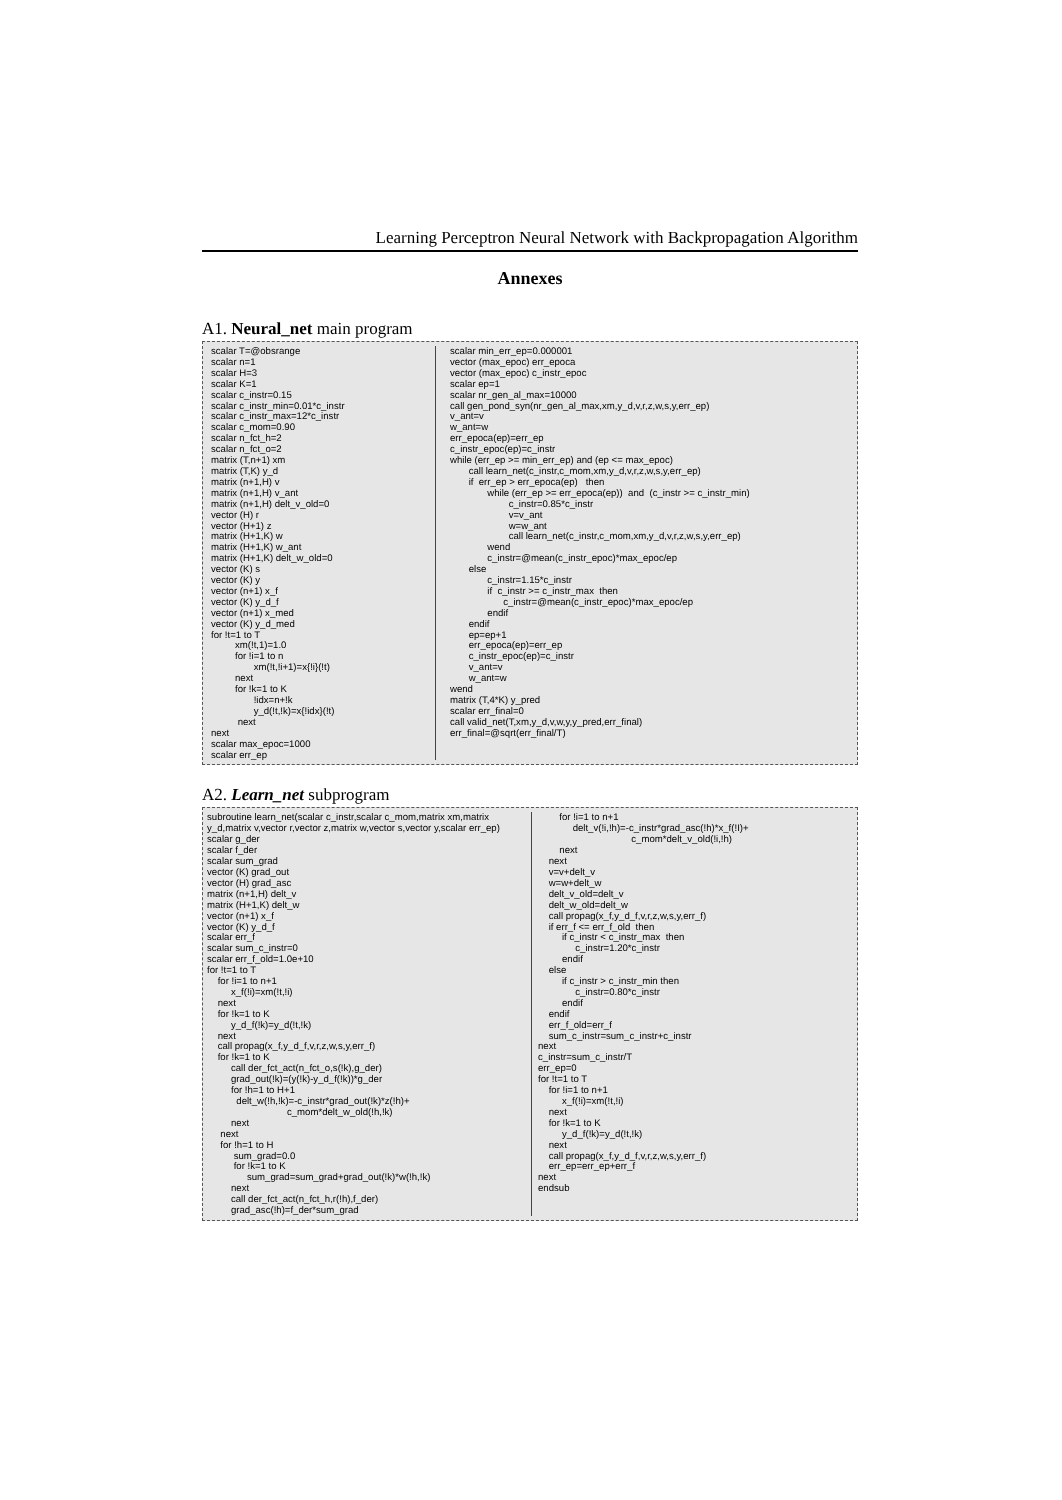Learning Perceptron Neural Network with Backpropagation Algorithm
Annexes
A1. Neural_net main program
scalar T=@obsrange
scalar n=1
scalar H=3
scalar K=1
scalar c_instr=0.15
scalar c_instr_min=0.01*c_instr
scalar c_instr_max=12*c_instr
scalar c_mom=0.90
scalar n_fct_h=2
scalar n_fct_o=2
matrix (T,n+1) xm
matrix (T,K) y_d
matrix (n+1,H) v
matrix (n+1,H) v_ant
matrix (n+1,H) delt_v_old=0
vector (H) r
vector (H+1) z
matrix (H+1,K) w
matrix (H+1,K) w_ant
matrix (H+1,K) delt_w_old=0
vector (K) s
vector (K) y
vector (n+1) x_f
vector (K) y_d_f
vector (n+1) x_med
vector (K) y_d_med
for !t=1 to T
         xm(!t,1)=1.0
         for !i=1 to n
                xm(!t,!i+1)=x{!i}(!t)
         next
         for !k=1 to K
                !idx=n+!k
                y_d(!t,!k)=x{!idx}(!t)
          next
next
scalar max_epoc=1000
scalar err_ep
scalar min_err_ep=0.000001
vector (max_epoc) err_epoca
vector (max_epoc) c_instr_epoc
scalar ep=1
scalar nr_gen_al_max=10000
call gen_pond_syn(nr_gen_al_max,xm,y_d,v,r,z,w,s,y,err_ep)
v_ant=v
w_ant=w
err_epoca(ep)=err_ep
c_instr_epoc(ep)=c_instr
while (err_ep >= min_err_ep) and (ep <= max_epoc)
       call learn_net(c_instr,c_mom,xm,y_d,v,r,z,w,s,y,err_ep)
       if  err_ep > err_epoca(ep)   then
              while (err_ep >= err_epoca(ep))  and  (c_instr >= c_instr_min)
                      c_instr=0.85*c_instr
                      v=v_ant
                      w=w_ant
                      call learn_net(c_instr,c_mom,xm,y_d,v,r,z,w,s,y,err_ep)
              wend
              c_instr=@mean(c_instr_epoc)*max_epoc/ep
       else
              c_instr=1.15*c_instr
              if  c_instr >= c_instr_max  then
                    c_instr=@mean(c_instr_epoc)*max_epoc/ep
              endif
       endif
       ep=ep+1
       err_epoca(ep)=err_ep
       c_instr_epoc(ep)=c_instr
       v_ant=v
       w_ant=w
wend
matrix (T,4*K) y_pred
scalar err_final=0
call valid_net(T,xm,y_d,v,w,y,y_pred,err_final)
err_final=@sqrt(err_final/T)
A2. Learn_net subprogram
subroutine learn_net(scalar c_instr,scalar c_mom,matrix xm,matrix
y_d,matrix v,vector r,vector z,matrix w,vector s,vector y,scalar err_ep)
scalar g_der
scalar f_der
scalar sum_grad
vector (K) grad_out
vector (H) grad_asc
matrix (n+1,H) delt_v
matrix (H+1,K) delt_w
vector (n+1) x_f
vector (K) y_d_f
scalar err_f
scalar sum_c_instr=0
scalar err_f_old=1.0e+10
for !t=1 to T
    for !i=1 to n+1
         x_f(!i)=xm(!t,!i)
    next
    for !k=1 to K
         y_d_f(!k)=y_d(!t,!k)
    next
    call propag(x_f,y_d_f,v,r,z,w,s,y,err_f)
    for !k=1 to K
         call der_fct_act(n_fct_o,s(!k),g_der)
         grad_out(!k)=(y(!k)-y_d_f(!k))*g_der
         for !h=1 to H+1
           delt_w(!h,!k)=-c_instr*grad_out(!k)*z(!h)+
                              c_mom*delt_w_old(!h,!k)
         next
     next
     for !h=1 to H
          sum_grad=0.0
          for !k=1 to K
               sum_grad=sum_grad+grad_out(!k)*w(!h,!k)
         next
         call der_fct_act(n_fct_h,r(!h),f_der)
         grad_asc(!h)=f_der*sum_grad
        for !i=1 to n+1
             delt_v(!i,!h)=-c_instr*grad_asc(!h)*x_f(!I)+
                                   c_mom*delt_v_old(!i,!h)
        next
    next
    v=v+delt_v
    w=w+delt_w
    delt_v_old=delt_v
    delt_w_old=delt_w
    call propag(x_f,y_d_f,v,r,z,w,s,y,err_f)
    if err_f <= err_f_old  then
         if c_instr < c_instr_max  then
              c_instr=1.20*c_instr
         endif
    else
         if c_instr > c_instr_min then
              c_instr=0.80*c_instr
         endif
    endif
    err_f_old=err_f
    sum_c_instr=sum_c_instr+c_instr
next
c_instr=sum_c_instr/T
err_ep=0
for !t=1 to T
    for !i=1 to n+1
         x_f(!i)=xm(!t,!i)
    next
    for !k=1 to K
         y_d_f(!k)=y_d(!t,!k)
    next
    call propag(x_f,y_d_f,v,r,z,w,s,y,err_f)
    err_ep=err_ep+err_f
next
endsub